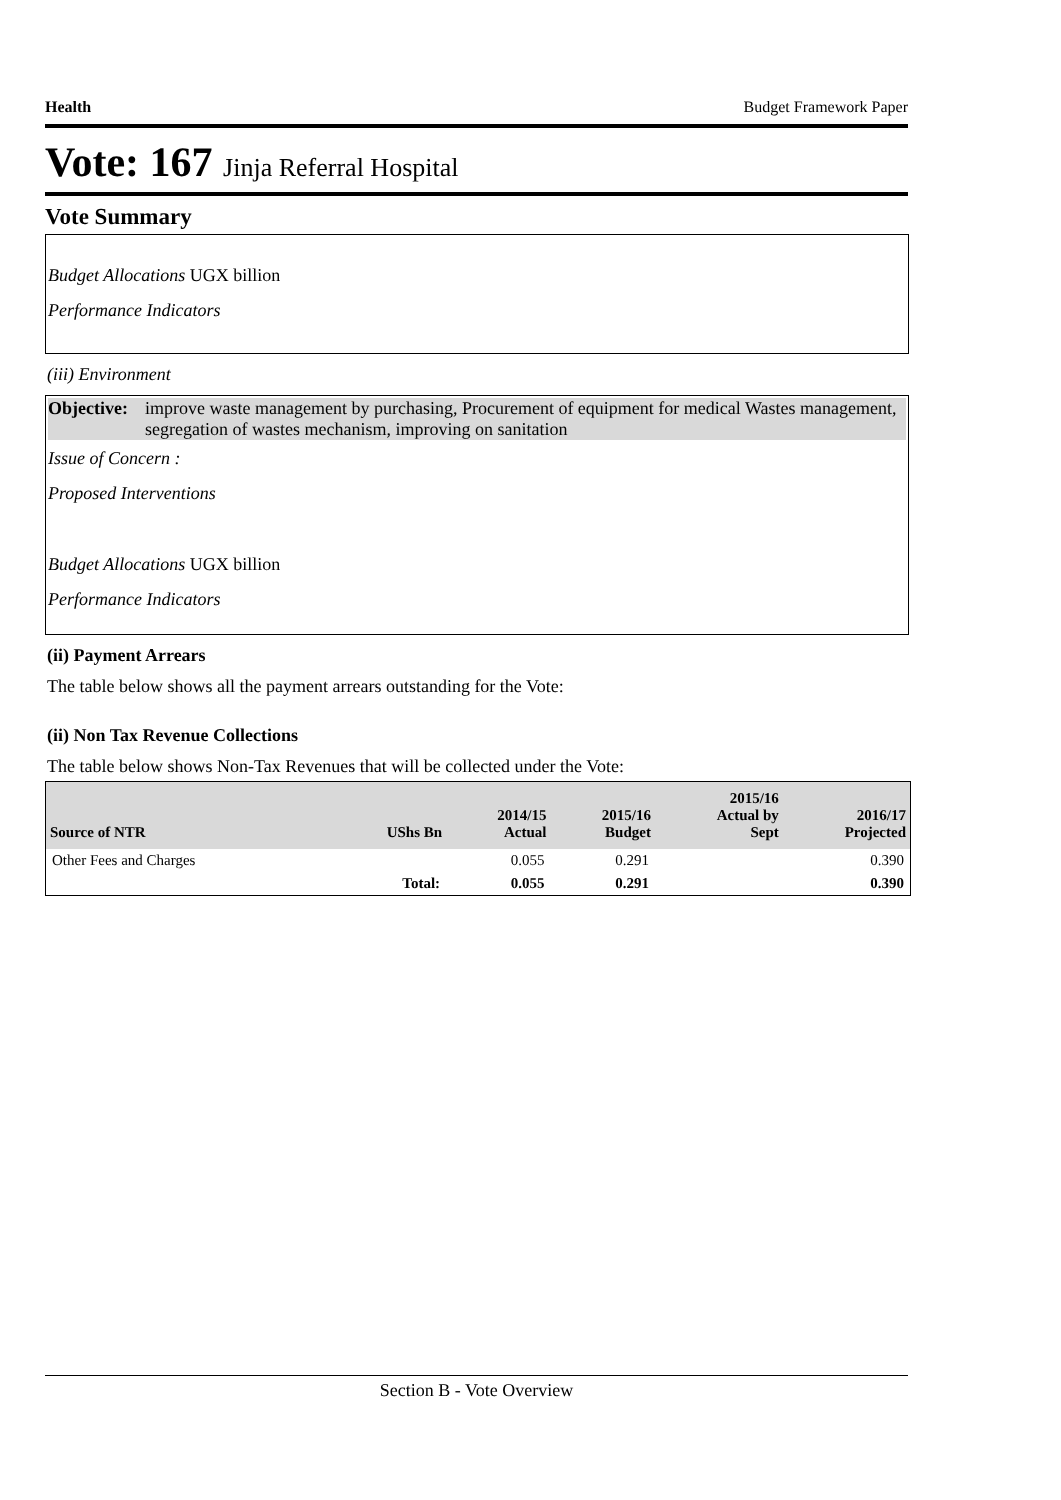Health Budget Framework Paper
Vote: 167 Jinja Referral Hospital
Vote Summary
Budget Allocations UGX billion
Performance Indicators
(iii) Environment
Objective: improve waste management by purchasing, Procurement of equipment for medical Wastes management, segregation of wastes mechanism, improving on sanitation
Issue of Concern :
Proposed Interventions
Budget Allocations UGX billion
Performance Indicators
(ii) Payment Arrears
The table below shows all the payment arrears outstanding for the Vote:
(ii) Non Tax Revenue Collections
The table below shows Non-Tax Revenues that will be collected under the Vote:
| Source of NTR | UShs Bn | 2014/15 Actual | 2015/16 Budget | 2015/16 Actual by Sept | 2016/17 Projected |
| --- | --- | --- | --- | --- | --- |
| Other Fees and Charges | | 0.055 | 0.291 | | 0.390 |
| | Total: | 0.055 | 0.291 | | 0.390 |
Section B - Vote Overview